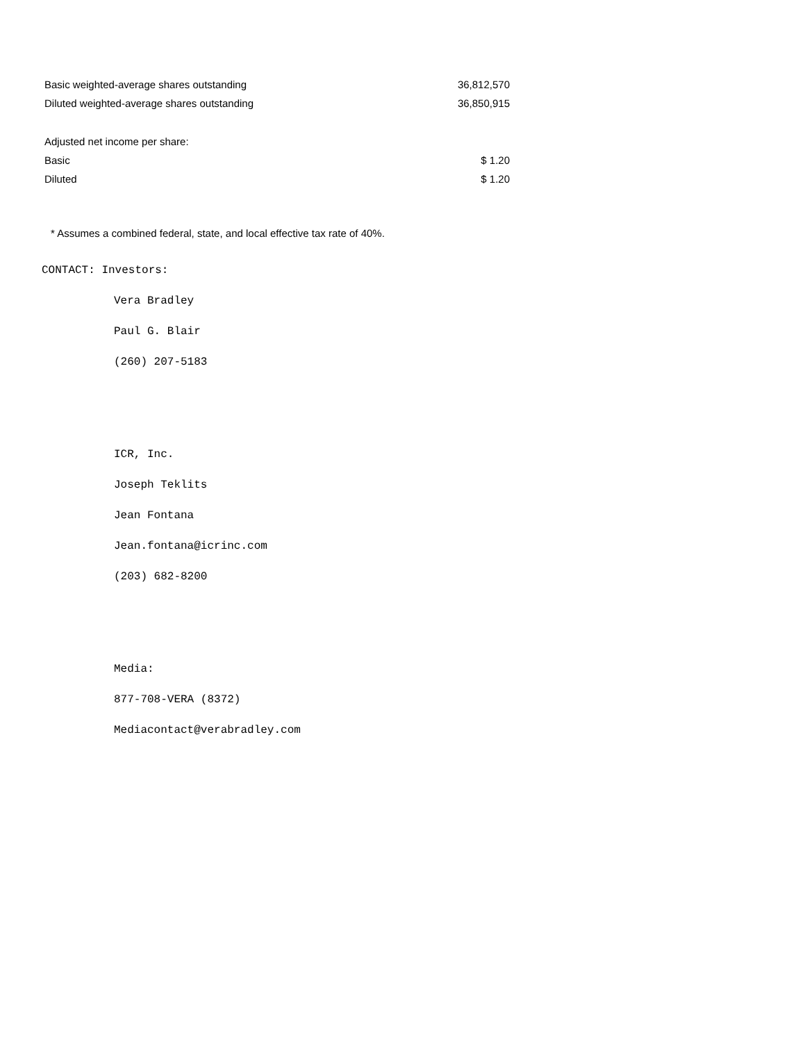| Basic weighted-average shares outstanding | 36,812,570 |
| Diluted weighted-average shares outstanding | 36,850,915 |
| Adjusted net income per share: | |
| Basic | $ 1.20 |
| Diluted | $ 1.20 |
* Assumes a combined federal, state, and local effective tax rate of 40%.
CONTACT: Investors:
Vera Bradley
Paul G. Blair
(260) 207-5183
ICR, Inc.
Joseph Teklits
Jean Fontana
Jean.fontana@icrinc.com
(203) 682-8200
Media:
877-708-VERA (8372)
Mediacontact@verabradley.com